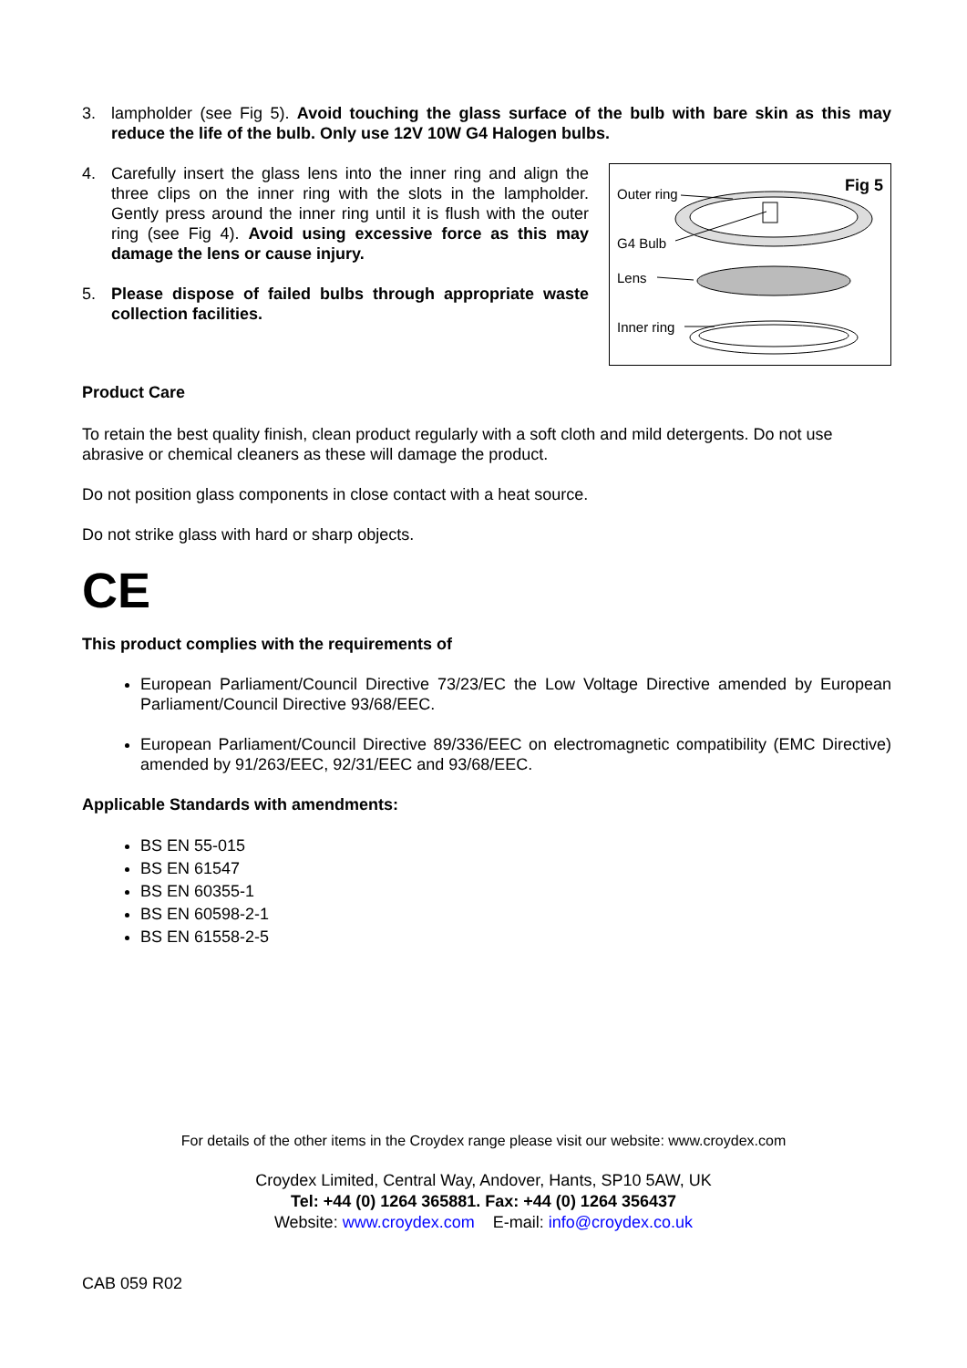3. lampholder (see Fig 5). Avoid touching the glass surface of the bulb with bare skin as this may reduce the life of the bulb. Only use 12V 10W G4 Halogen bulbs.
4. Carefully insert the glass lens into the inner ring and align the three clips on the inner ring with the slots in the lampholder. Gently press around the inner ring until it is flush with the outer ring (see Fig 4). Avoid using excessive force as this may damage the lens or cause injury.
5. Please dispose of failed bulbs through appropriate waste collection facilities.
Outer ring Fig 5
G4 Bulb
Lens
Inner ring
Product Care
To retain the best quality finish, clean product regularly with a soft cloth and mild detergents. Do not use abrasive or chemical cleaners as these will damage the product.
Do not position glass components in close contact with a heat source.
Do not strike glass with hard or sharp objects.
CE
This product complies with the requirements of
European Parliament/Council Directive 73/23/EC the Low Voltage Directive amended by European Parliament/Council Directive 93/68/EEC.
European Parliament/Council Directive 89/336/EEC on electromagnetic compatibility (EMC Directive) amended by 91/263/EEC, 92/31/EEC and 93/68/EEC.
Applicable Standards with amendments:
BS EN 55-015
BS EN 61547
BS EN 60355-1
BS EN 60598-2-1
BS EN 61558-2-5
For details of the other items in the Croydex range please visit our website: www.croydex.com
Croydex Limited, Central Way, Andover, Hants, SP10 5AW, UK
Tel: +44 (0) 1264 365881. Fax: +44 (0) 1264 356437
Website: www.croydex.com E-mail: info@croydex.co.uk
CAB 059 R02